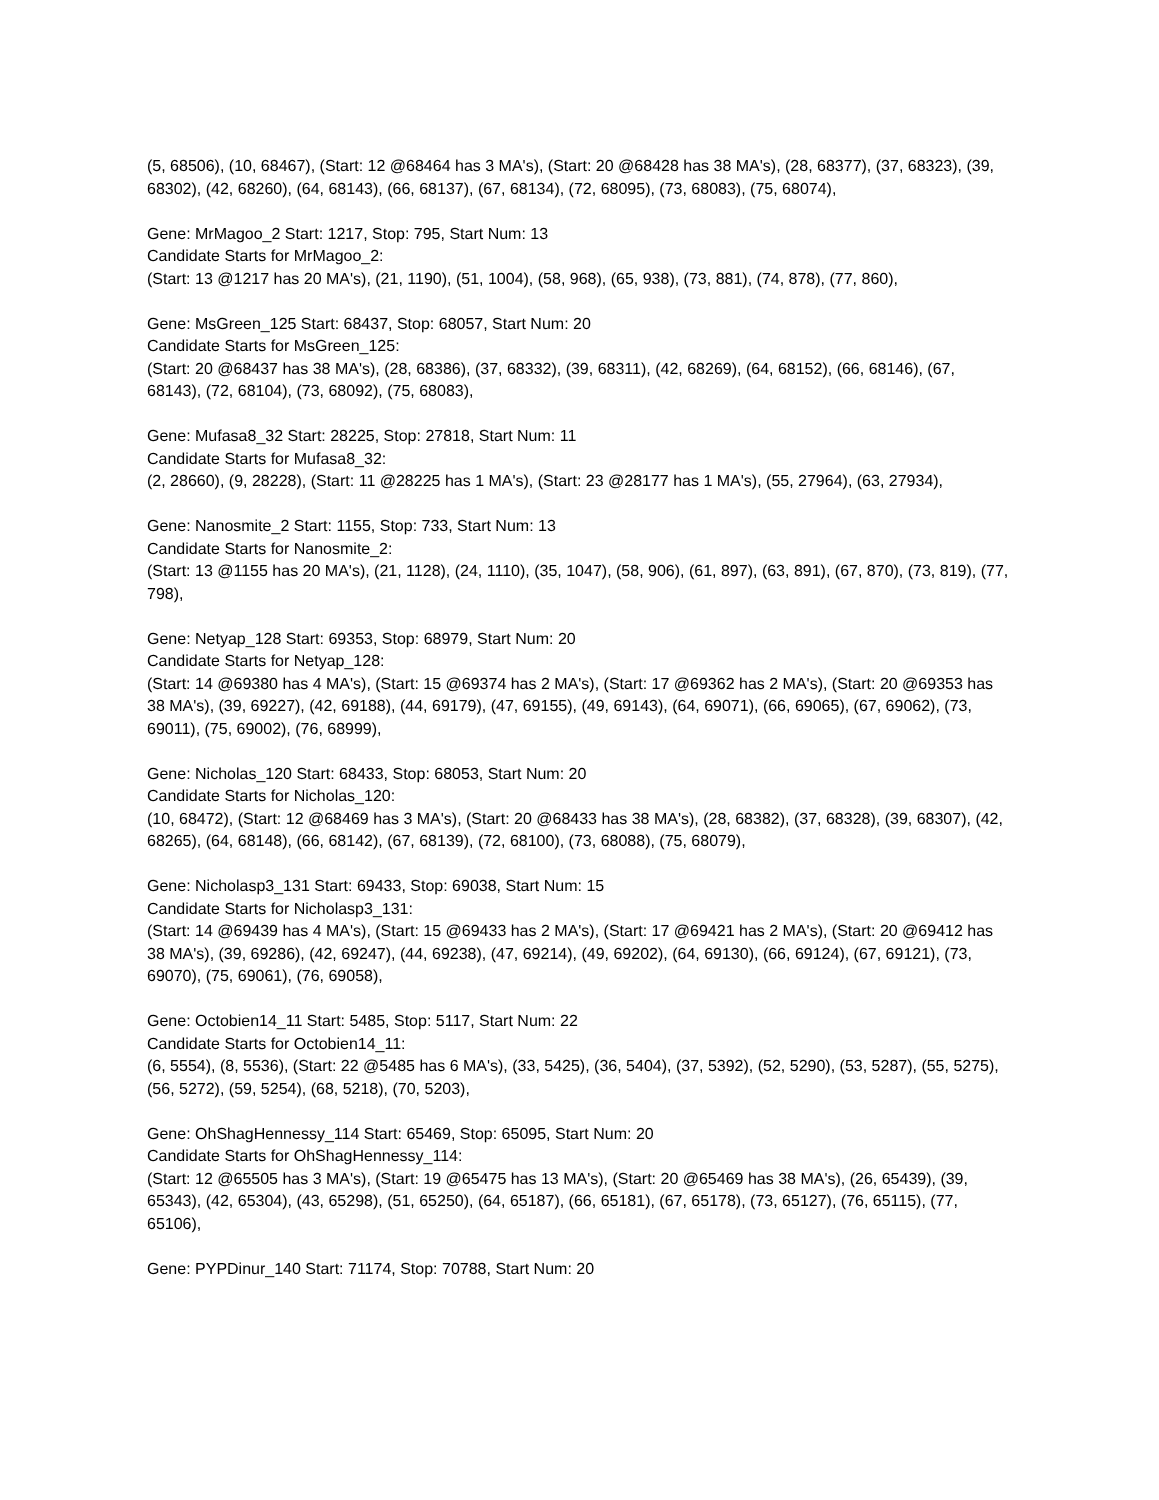(5, 68506), (10, 68467), (Start: 12 @68464 has 3 MA's), (Start: 20 @68428 has 38 MA's), (28, 68377), (37, 68323), (39, 68302), (42, 68260), (64, 68143), (66, 68137), (67, 68134), (72, 68095), (73, 68083), (75, 68074),
Gene: MrMagoo_2 Start: 1217, Stop: 795, Start Num: 13
Candidate Starts for MrMagoo_2:
(Start: 13 @1217 has 20 MA's), (21, 1190), (51, 1004), (58, 968), (65, 938), (73, 881), (74, 878), (77, 860),
Gene: MsGreen_125 Start: 68437, Stop: 68057, Start Num: 20
Candidate Starts for MsGreen_125:
(Start: 20 @68437 has 38 MA's), (28, 68386), (37, 68332), (39, 68311), (42, 68269), (64, 68152), (66, 68146), (67, 68143), (72, 68104), (73, 68092), (75, 68083),
Gene: Mufasa8_32 Start: 28225, Stop: 27818, Start Num: 11
Candidate Starts for Mufasa8_32:
(2, 28660), (9, 28228), (Start: 11 @28225 has 1 MA's), (Start: 23 @28177 has 1 MA's), (55, 27964), (63, 27934),
Gene: Nanosmite_2 Start: 1155, Stop: 733, Start Num: 13
Candidate Starts for Nanosmite_2:
(Start: 13 @1155 has 20 MA's), (21, 1128), (24, 1110), (35, 1047), (58, 906), (61, 897), (63, 891), (67, 870), (73, 819), (77, 798),
Gene: Netyap_128 Start: 69353, Stop: 68979, Start Num: 20
Candidate Starts for Netyap_128:
(Start: 14 @69380 has 4 MA's), (Start: 15 @69374 has 2 MA's), (Start: 17 @69362 has 2 MA's), (Start: 20 @69353 has 38 MA's), (39, 69227), (42, 69188), (44, 69179), (47, 69155), (49, 69143), (64, 69071), (66, 69065), (67, 69062), (73, 69011), (75, 69002), (76, 68999),
Gene: Nicholas_120 Start: 68433, Stop: 68053, Start Num: 20
Candidate Starts for Nicholas_120:
(10, 68472), (Start: 12 @68469 has 3 MA's), (Start: 20 @68433 has 38 MA's), (28, 68382), (37, 68328), (39, 68307), (42, 68265), (64, 68148), (66, 68142), (67, 68139), (72, 68100), (73, 68088), (75, 68079),
Gene: Nicholasp3_131 Start: 69433, Stop: 69038, Start Num: 15
Candidate Starts for Nicholasp3_131:
(Start: 14 @69439 has 4 MA's), (Start: 15 @69433 has 2 MA's), (Start: 17 @69421 has 2 MA's), (Start: 20 @69412 has 38 MA's), (39, 69286), (42, 69247), (44, 69238), (47, 69214), (49, 69202), (64, 69130), (66, 69124), (67, 69121), (73, 69070), (75, 69061), (76, 69058),
Gene: Octobien14_11 Start: 5485, Stop: 5117, Start Num: 22
Candidate Starts for Octobien14_11:
(6, 5554), (8, 5536), (Start: 22 @5485 has 6 MA's), (33, 5425), (36, 5404), (37, 5392), (52, 5290), (53, 5287), (55, 5275), (56, 5272), (59, 5254), (68, 5218), (70, 5203),
Gene: OhShagHennessy_114 Start: 65469, Stop: 65095, Start Num: 20
Candidate Starts for OhShagHennessy_114:
(Start: 12 @65505 has 3 MA's), (Start: 19 @65475 has 13 MA's), (Start: 20 @65469 has 38 MA's), (26, 65439), (39, 65343), (42, 65304), (43, 65298), (51, 65250), (64, 65187), (66, 65181), (67, 65178), (73, 65127), (76, 65115), (77, 65106),
Gene: PYPDinur_140 Start: 71174, Stop: 70788, Start Num: 20